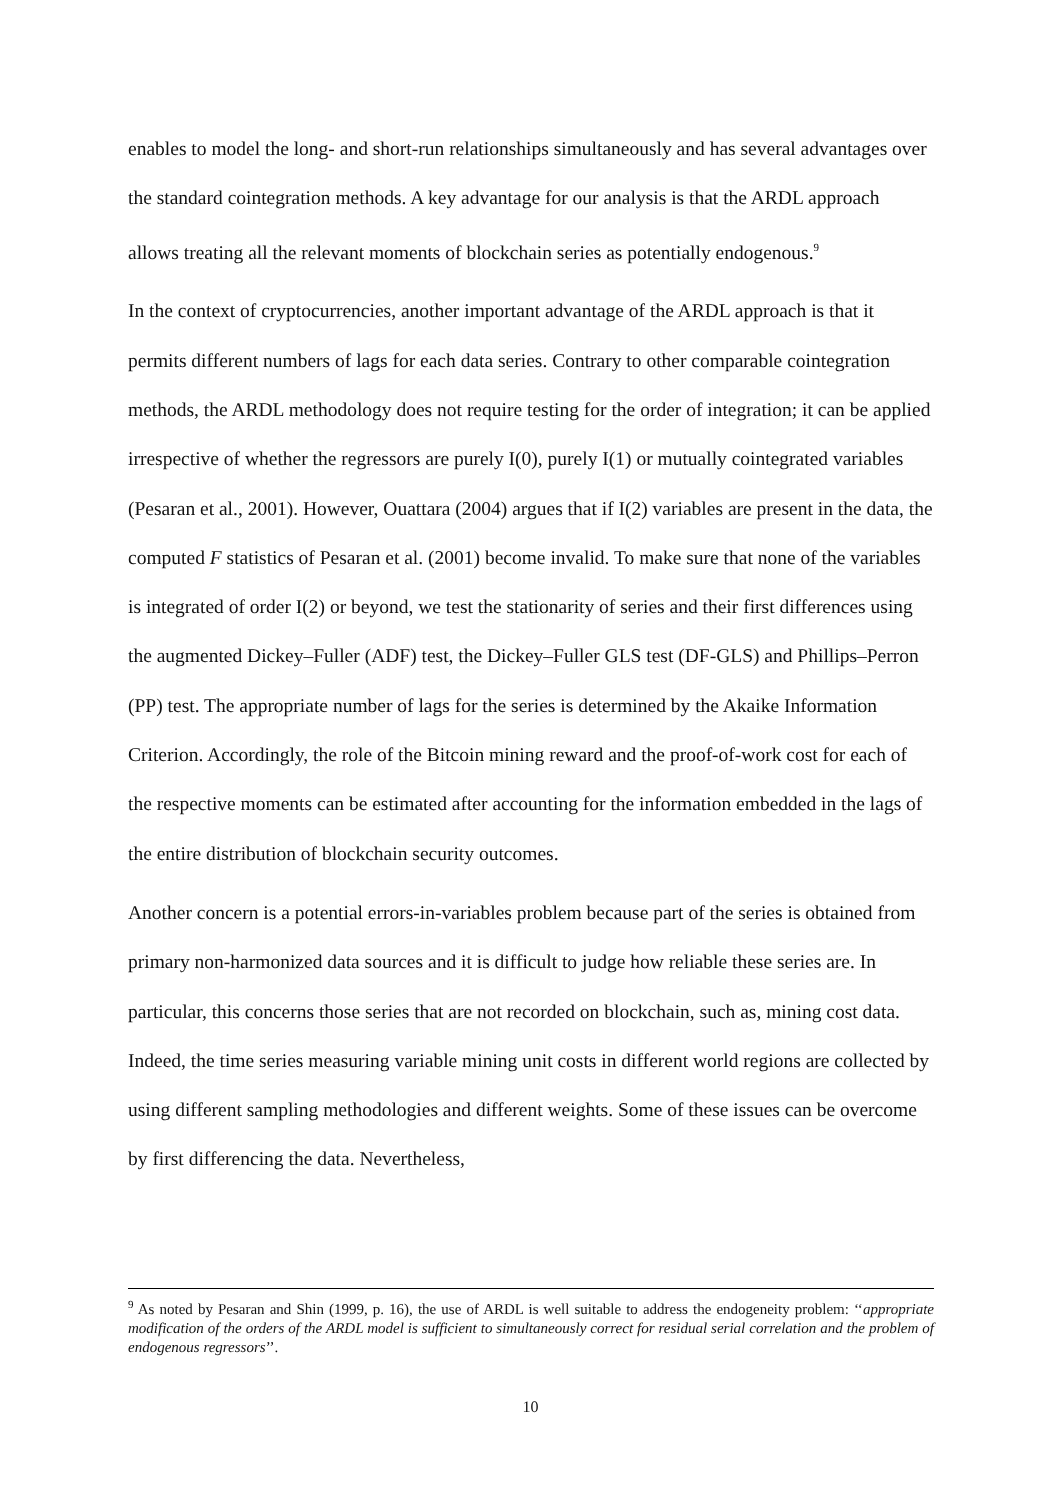enables to model the long- and short-run relationships simultaneously and has several advantages over the standard cointegration methods. A key advantage for our analysis is that the ARDL approach allows treating all the relevant moments of blockchain series as potentially endogenous.<sup>9</sup>
In the context of cryptocurrencies, another important advantage of the ARDL approach is that it permits different numbers of lags for each data series. Contrary to other comparable cointegration methods, the ARDL methodology does not require testing for the order of integration; it can be applied irrespective of whether the regressors are purely I(0), purely I(1) or mutually cointegrated variables (Pesaran et al., 2001). However, Ouattara (2004) argues that if I(2) variables are present in the data, the computed F statistics of Pesaran et al. (2001) become invalid. To make sure that none of the variables is integrated of order I(2) or beyond, we test the stationarity of series and their first differences using the augmented Dickey–Fuller (ADF) test, the Dickey–Fuller GLS test (DF-GLS) and Phillips–Perron (PP) test. The appropriate number of lags for the series is determined by the Akaike Information Criterion. Accordingly, the role of the Bitcoin mining reward and the proof-of-work cost for each of the respective moments can be estimated after accounting for the information embedded in the lags of the entire distribution of blockchain security outcomes.
Another concern is a potential errors-in-variables problem because part of the series is obtained from primary non-harmonized data sources and it is difficult to judge how reliable these series are. In particular, this concerns those series that are not recorded on blockchain, such as, mining cost data. Indeed, the time series measuring variable mining unit costs in different world regions are collected by using different sampling methodologies and different weights. Some of these issues can be overcome by first differencing the data. Nevertheless,
<sup>9</sup> As noted by Pesaran and Shin (1999, p. 16), the use of ARDL is well suitable to address the endogeneity problem: ‘‘appropriate modification of the orders of the ARDL model is sufficient to simultaneously correct for residual serial correlation and the problem of endogenous regressors’’.
10